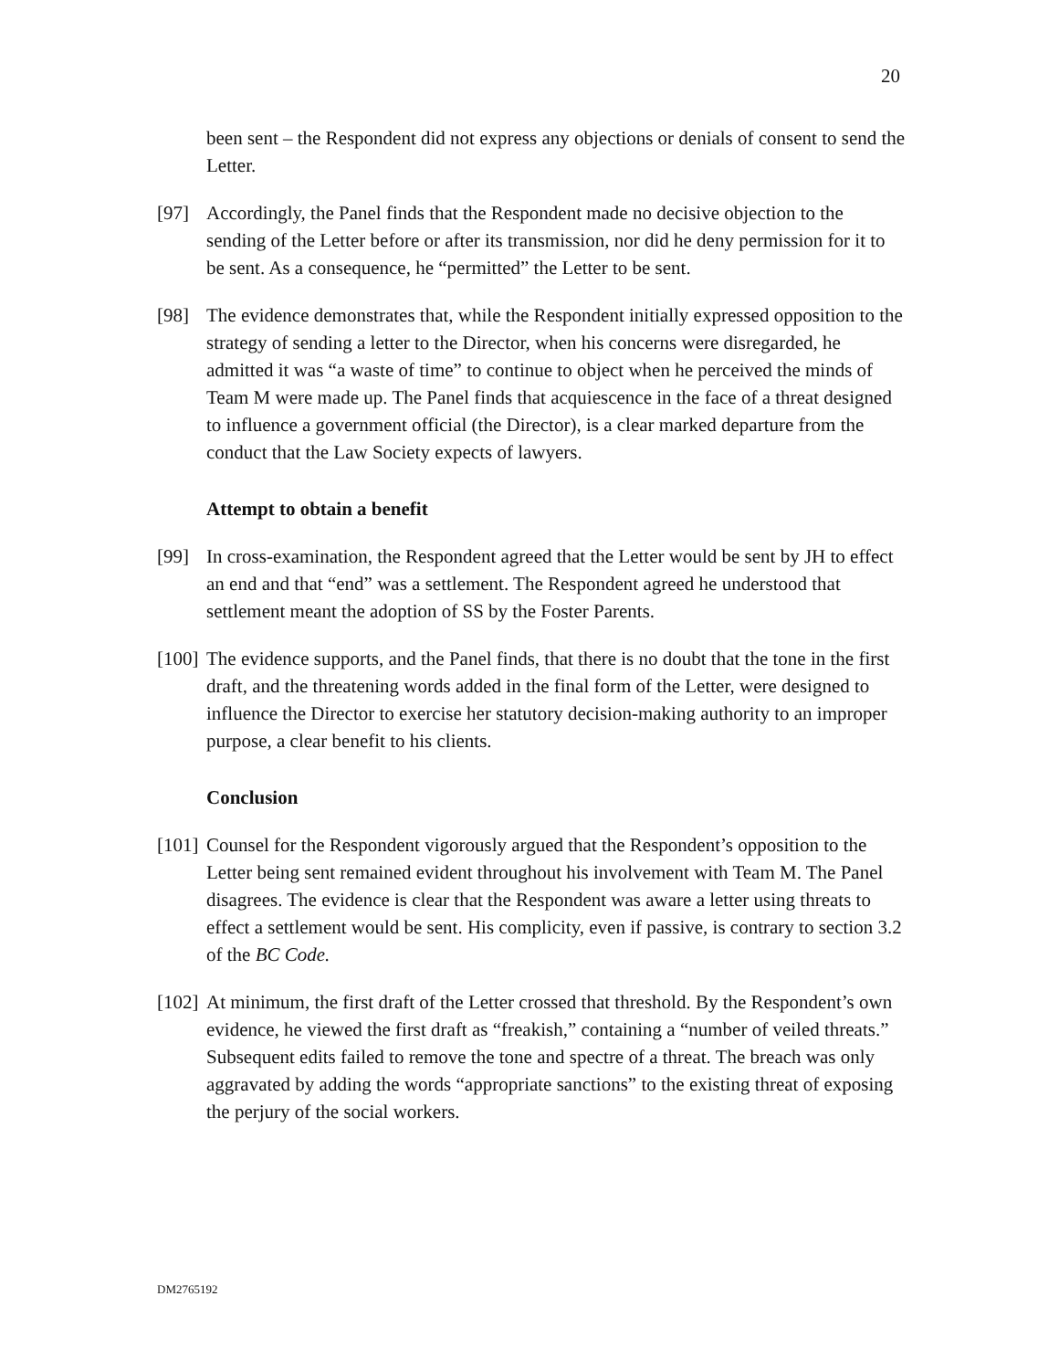20
been sent – the Respondent did not express any objections or denials of consent to send the Letter.
[97] Accordingly, the Panel finds that the Respondent made no decisive objection to the sending of the Letter before or after its transmission, nor did he deny permission for it to be sent. As a consequence, he “permitted” the Letter to be sent.
[98] The evidence demonstrates that, while the Respondent initially expressed opposition to the strategy of sending a letter to the Director, when his concerns were disregarded, he admitted it was “a waste of time” to continue to object when he perceived the minds of Team M were made up. The Panel finds that acquiescence in the face of a threat designed to influence a government official (the Director), is a clear marked departure from the conduct that the Law Society expects of lawyers.
Attempt to obtain a benefit
[99] In cross-examination, the Respondent agreed that the Letter would be sent by JH to effect an end and that “end” was a settlement. The Respondent agreed he understood that settlement meant the adoption of SS by the Foster Parents.
[100] The evidence supports, and the Panel finds, that there is no doubt that the tone in the first draft, and the threatening words added in the final form of the Letter, were designed to influence the Director to exercise her statutory decision-making authority to an improper purpose, a clear benefit to his clients.
Conclusion
[101] Counsel for the Respondent vigorously argued that the Respondent’s opposition to the Letter being sent remained evident throughout his involvement with Team M. The Panel disagrees. The evidence is clear that the Respondent was aware a letter using threats to effect a settlement would be sent. His complicity, even if passive, is contrary to section 3.2 of the BC Code.
[102] At minimum, the first draft of the Letter crossed that threshold. By the Respondent’s own evidence, he viewed the first draft as “freakish,” containing a “number of veiled threats.” Subsequent edits failed to remove the tone and spectre of a threat. The breach was only aggravated by adding the words “appropriate sanctions” to the existing threat of exposing the perjury of the social workers.
DM2765192